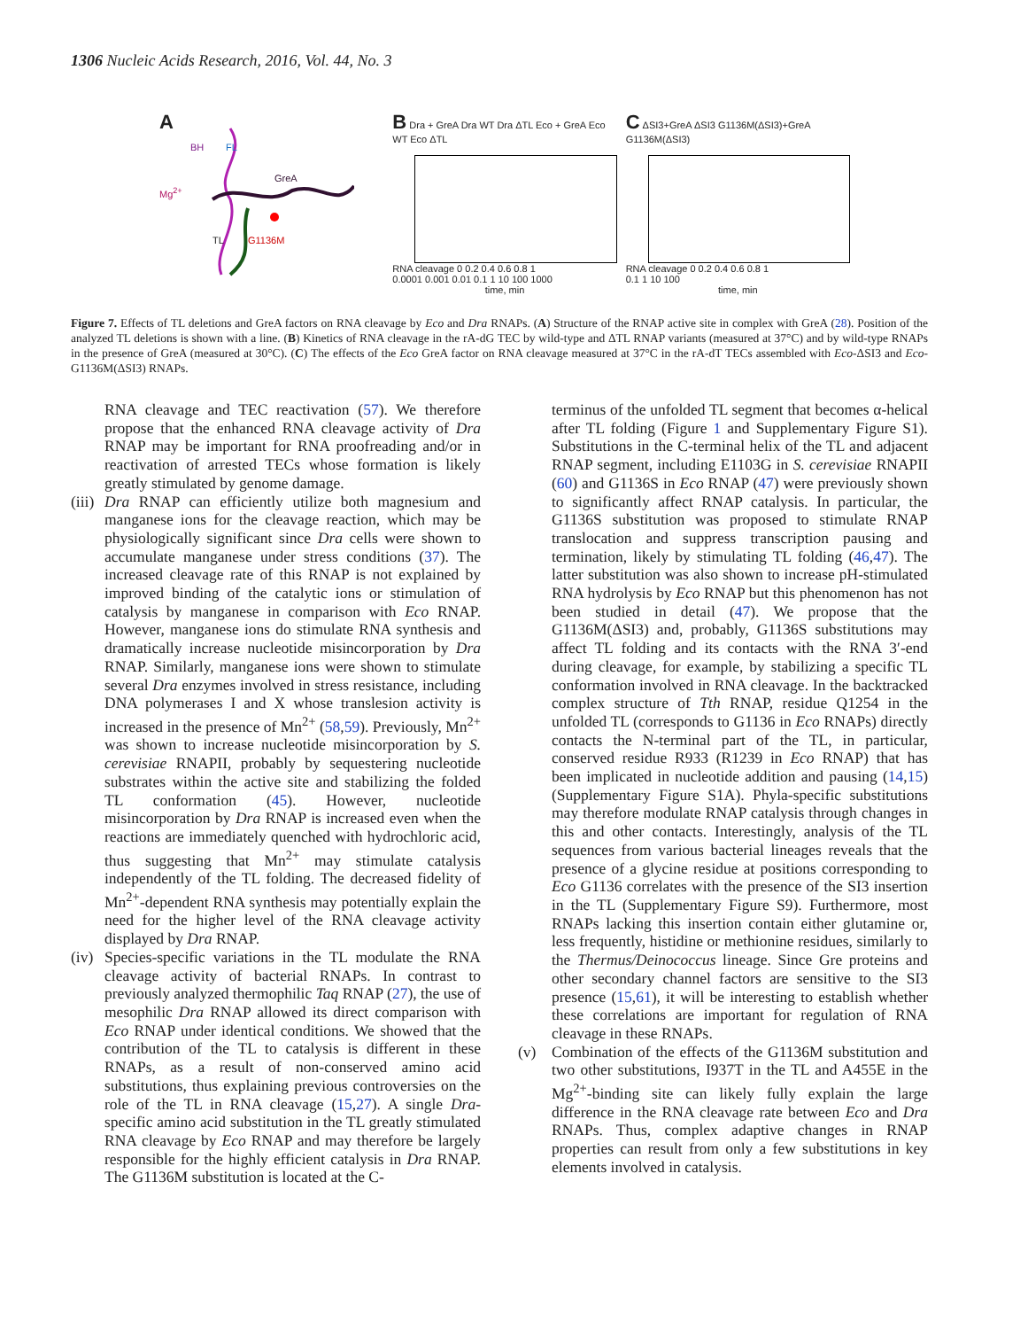1306 Nucleic Acids Research, 2016, Vol. 44, No. 3
A
BH FL
Mg<sup>2+</sup>
GreA
TL G1136M
B Dra + GreA Dra WT Dra ΔTL Eco + GreA Eco WT Eco ΔTL
RNA cleavage 0 0.2 0.4 0.6 0.8 1
0.0001 0.001 0.01 0.1 1 10 100 1000
time, min
C ΔSI3+GreA ΔSI3 G1136M(ΔSI3)+GreA G1136M(ΔSI3)
RNA cleavage 0 0.2 0.4 0.6 0.8 1
0.1 1 10 100
time, min
Figure 7. Effects of TL deletions and GreA factors on RNA cleavage by Eco and Dra RNAPs. (A) Structure of the RNAP active site in complex with GreA (28). Position of the analyzed TL deletions is shown with a line. (B) Kinetics of RNA cleavage in the rA-dG TEC by wild-type and ΔTL RNAP variants (measured at 37°C) and by wild-type RNAPs in the presence of GreA (measured at 30°C). (C) The effects of the Eco GreA factor on RNA cleavage measured at 37°C in the rA-dT TECs assembled with Eco-ΔSI3 and Eco-G1136M(ΔSI3) RNAPs.
RNA cleavage and TEC reactivation (57). We therefore propose that the enhanced RNA cleavage activity of Dra RNAP may be important for RNA proofreading and/or in reactivation of arrested TECs whose formation is likely greatly stimulated by genome damage.
(iii)
Dra RNAP can efficiently utilize both magnesium and manganese ions for the cleavage reaction, which may be physiologically significant since Dra cells were shown to accumulate manganese under stress conditions (37). The increased cleavage rate of this RNAP is not explained by improved binding of the catalytic ions or stimulation of catalysis by manganese in comparison with Eco RNAP. However, manganese ions do stimulate RNA synthesis and dramatically increase nucleotide misincorporation by Dra RNAP. Similarly, manganese ions were shown to stimulate several Dra enzymes involved in stress resistance, including DNA polymerases I and X whose translesion activity is increased in the presence of Mn<sup>2+</sup> (58,59). Previously, Mn<sup>2+</sup> was shown to increase nucleotide misincorporation by S. cerevisiae RNAPII, probably by sequestering nucleotide substrates within the active site and stabilizing the folded TL conformation (45). However, nucleotide misincorporation by Dra RNAP is increased even when the reactions are immediately quenched with hydrochloric acid, thus suggesting that Mn<sup>2+</sup> may stimulate catalysis independently of the TL folding. The decreased fidelity of Mn<sup>2+</sup>-dependent RNA synthesis may potentially explain the need for the higher level of the RNA cleavage activity displayed by Dra RNAP.
(iv)
Species-specific variations in the TL modulate the RNA cleavage activity of bacterial RNAPs. In contrast to previously analyzed thermophilic Taq RNAP (27), the use of mesophilic Dra RNAP allowed its direct comparison with Eco RNAP under identical conditions. We showed that the contribution of the TL to catalysis is different in these RNAPs, as a result of non-conserved amino acid substitutions, thus explaining previous controversies on the role of the TL in RNA cleavage (15,27). A single Dra-specific amino acid substitution in the TL greatly stimulated RNA cleavage by Eco RNAP and may therefore be largely responsible for the highly efficient catalysis in Dra RNAP. The G1136M substitution is located at the C-
terminus of the unfolded TL segment that becomes α-helical after TL folding (Figure 1 and Supplementary Figure S1). Substitutions in the C-terminal helix of the TL and adjacent RNAP segment, including E1103G in S. cerevisiae RNAPII (60) and G1136S in Eco RNAP (47) were previously shown to significantly affect RNAP catalysis. In particular, the G1136S substitution was proposed to stimulate RNAP translocation and suppress transcription pausing and termination, likely by stimulating TL folding (46,47). The latter substitution was also shown to increase pH-stimulated RNA hydrolysis by Eco RNAP but this phenomenon has not been studied in detail (47). We propose that the G1136M(ΔSI3) and, probably, G1136S substitutions may affect TL folding and its contacts with the RNA 3′-end during cleavage, for example, by stabilizing a specific TL conformation involved in RNA cleavage. In the backtracked complex structure of Tth RNAP, residue Q1254 in the unfolded TL (corresponds to G1136 in Eco RNAPs) directly contacts the N-terminal part of the TL, in particular, conserved residue R933 (R1239 in Eco RNAP) that has been implicated in nucleotide addition and pausing (14,15) (Supplementary Figure S1A). Phyla-specific substitutions may therefore modulate RNAP catalysis through changes in this and other contacts. Interestingly, analysis of the TL sequences from various bacterial lineages reveals that the presence of a glycine residue at positions corresponding to Eco G1136 correlates with the presence of the SI3 insertion in the TL (Supplementary Figure S9). Furthermore, most RNAPs lacking this insertion contain either glutamine or, less frequently, histidine or methionine residues, similarly to the Thermus/Deinococcus lineage. Since Gre proteins and other secondary channel factors are sensitive to the SI3 presence (15,61), it will be interesting to establish whether these correlations are important for regulation of RNA cleavage in these RNAPs.
(v) Combination of the effects of the G1136M substitution and two other substitutions, I937T in the TL and A455E in the Mg<sup>2+</sup>-binding site can likely fully explain the large difference in the RNA cleavage rate between Eco and Dra RNAPs. Thus, complex adaptive changes in RNAP properties can result from only a few substitutions in key elements involved in catalysis.